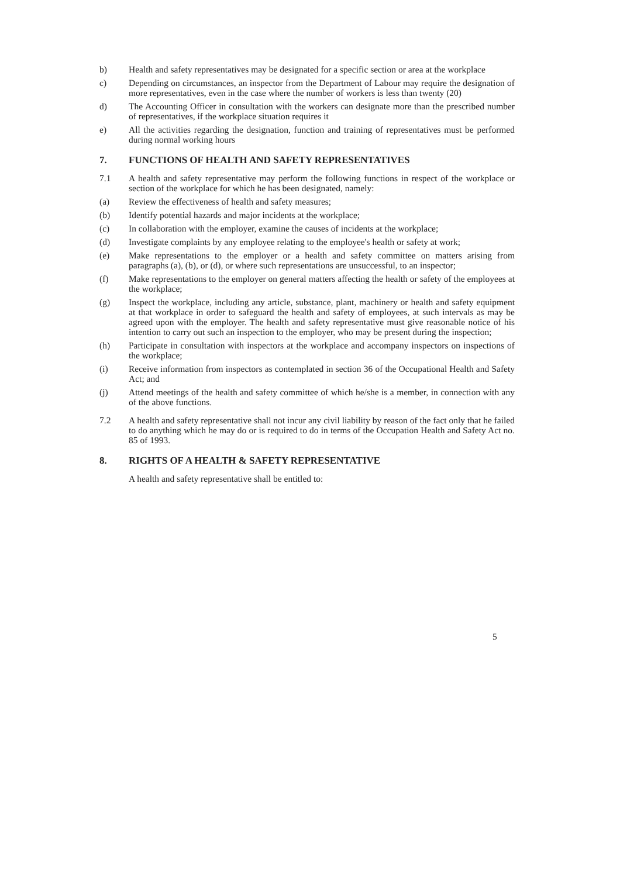b) Health and safety representatives may be designated for a specific section or area at the workplace
c) Depending on circumstances, an inspector from the Department of Labour may require the designation of more representatives, even in the case where the number of workers is less than twenty (20)
d) The Accounting Officer in consultation with the workers can designate more than the prescribed number of representatives, if the workplace situation requires it
e) All the activities regarding the designation, function and training of representatives must be performed during normal working hours
7. FUNCTIONS OF HEALTH AND SAFETY REPRESENTATIVES
7.1 A health and safety representative may perform the following functions in respect of the workplace or section of the workplace for which he has been designated, namely:
(a) Review the effectiveness of health and safety measures;
(b) Identify potential hazards and major incidents at the workplace;
(c) In collaboration with the employer, examine the causes of incidents at the workplace;
(d) Investigate complaints by any employee relating to the employee's health or safety at work;
(e) Make representations to the employer or a health and safety committee on matters arising from paragraphs (a), (b), or (d), or where such representations are unsuccessful, to an inspector;
(f) Make representations to the employer on general matters affecting the health or safety of the employees at the workplace;
(g) Inspect the workplace, including any article, substance, plant, machinery or health and safety equipment at that workplace in order to safeguard the health and safety of employees, at such intervals as may be agreed upon with the employer. The health and safety representative must give reasonable notice of his intention to carry out such an inspection to the employer, who may be present during the inspection;
(h) Participate in consultation with inspectors at the workplace and accompany inspectors on inspections of the workplace;
(i) Receive information from inspectors as contemplated in section 36 of the Occupational Health and Safety Act; and
(j) Attend meetings of the health and safety committee of which he/she is a member, in connection with any of the above functions.
7.2 A health and safety representative shall not incur any civil liability by reason of the fact only that he failed to do anything which he may do or is required to do in terms of the Occupation Health and Safety Act no. 85 of 1993.
8. RIGHTS OF A HEALTH & SAFETY REPRESENTATIVE
A health and safety representative shall be entitled to:
5